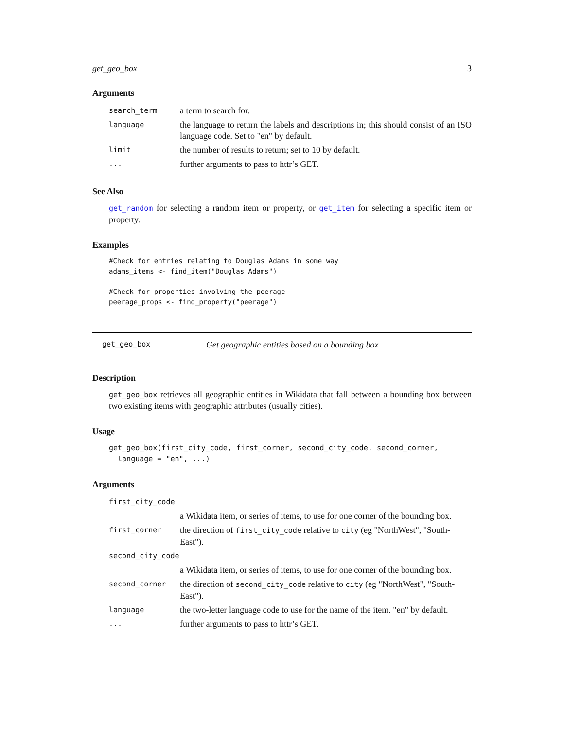get_geo_box 3
Arguments
| search_term | a term to search for. |
| language | the language to return the labels and descriptions in; this should consist of an ISO language code. Set to "en" by default. |
| limit | the number of results to return; set to 10 by default. |
| ... | further arguments to pass to httr’s GET. |
See Also
get_random for selecting a random item or property, or get_item for selecting a specific item or property.
Examples
#Check for entries relating to Douglas Adams in some way
adams_items <- find_item("Douglas Adams")

#Check for properties involving the peerage
peerage_props <- find_property("peerage")
get_geo_box Get geographic entities based on a bounding box
Description
get_geo_box retrieves all geographic entities in Wikidata that fall between a bounding box between two existing items with geographic attributes (usually cities).
Usage
get_geo_box(first_city_code, first_corner, second_city_code, second_corner,
  language = "en", ...)
Arguments
| first_city_code | |
| | a Wikidata item, or series of items, to use for one corner of the bounding box. |
| first_corner | the direction of first_city_code relative to city (eg "NorthWest", "South-East"). |
| second_city_code | |
| | a Wikidata item, or series of items, to use for one corner of the bounding box. |
| second_corner | the direction of second_city_code relative to city (eg "NorthWest", "South-East"). |
| language | the two-letter language code to use for the name of the item. "en" by default. |
| ... | further arguments to pass to httr’s GET. |